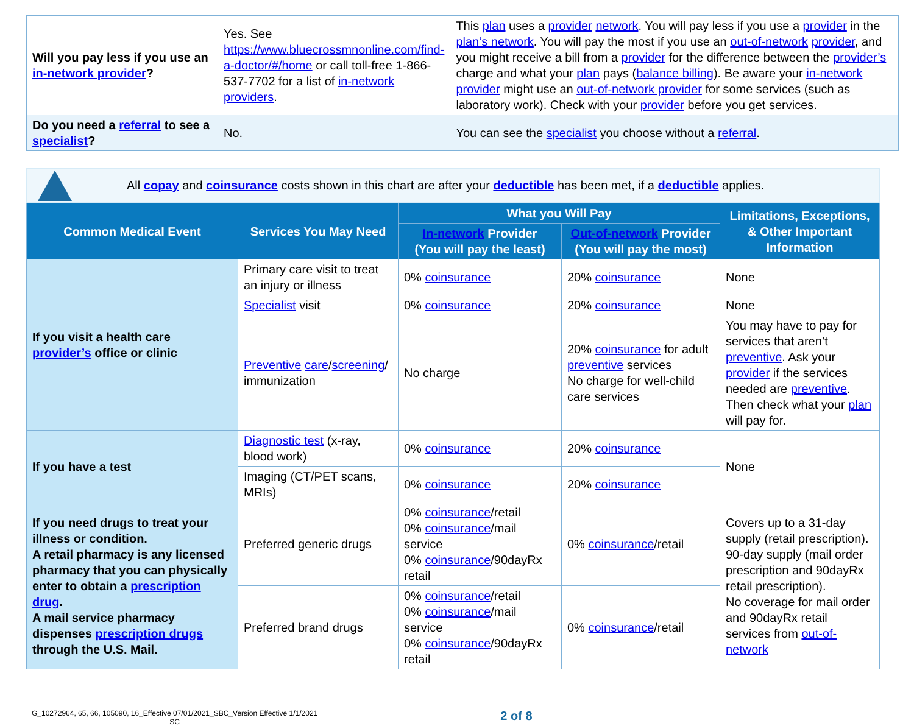| Will you pay less if you use an in-network provider ? | Yes. See https://www.bluecrossmnonline.com/find-a-doctor/#/home or call toll-free 1-866-537-7702 for a list of in-network providers . | This plan uses a provider network . You will pay less if you use a provider in the plan’s network . You will pay the most if you use an out-of-network provider , and you might receive a bill from a provider for the difference between the provider’s charge and what your plan pays ( balance billing ). Be aware your in-network provider might use an out-of-network provider for some services (such as laboratory work). Check with your provider before you get services. |
| Do you need a referral to see a specialist ? | No. | You can see the specialist you choose without a referral . |
All copay and coinsurance costs shown in this chart are after your deductible has been met, if a deductible applies.
| Common Medical Event | Services You May Need | What you Will Pay | | Limitations, Exceptions, & Other Important Information |
| --- | --- | --- | --- | --- |
| | | In-network Provider (You will pay the least) | Out-of-network Provider (You will pay the most) | |
| If you visit a health care provider’s office or clinic | Primary care visit to treat an injury or illness | 0% coinsurance | 20% coinsurance | None |
| | Specialist visit | 0% coinsurance | 20% coinsurance | None |
| | Preventive care / screening / immunization | No charge | 20% coinsurance for adult preventive services No charge for well-child care services | You may have to pay for services that aren’t preventive . Ask your provider if the services needed are preventive . Then check what your plan will pay for. |
| If you have a test | Diagnostic test (x-ray, blood work) | 0% coinsurance | 20% coinsurance | None |
| | Imaging (CT/PET scans, MRIs) | 0% coinsurance | 20% coinsurance | |
| If you need drugs to treat your illness or condition. A retail pharmacy is any licensed pharmacy that you can physically enter to obtain a prescription drug . A mail service pharmacy dispenses prescription drugs through the U.S. Mail. | Preferred generic drugs | 0% coinsurance /retail 0% coinsurance /mail service 0% coinsurance /90dayRx retail | 0% coinsurance /retail | Covers up to a 31-day supply (retail prescription). 90-day supply (mail order prescription and 90dayRx retail prescription). No coverage for mail order and 90dayRx retail services from out-of-network |
| | Preferred brand drugs | 0% coinsurance /retail 0% coinsurance /mail service 0% coinsurance /90dayRx retail | 0% coinsurance /retail | |
G_10272964, 65, 66, 105090, 16_Effective 07/01/2021_SBC_Version Effective 1/1/2021
SC
2 of 8